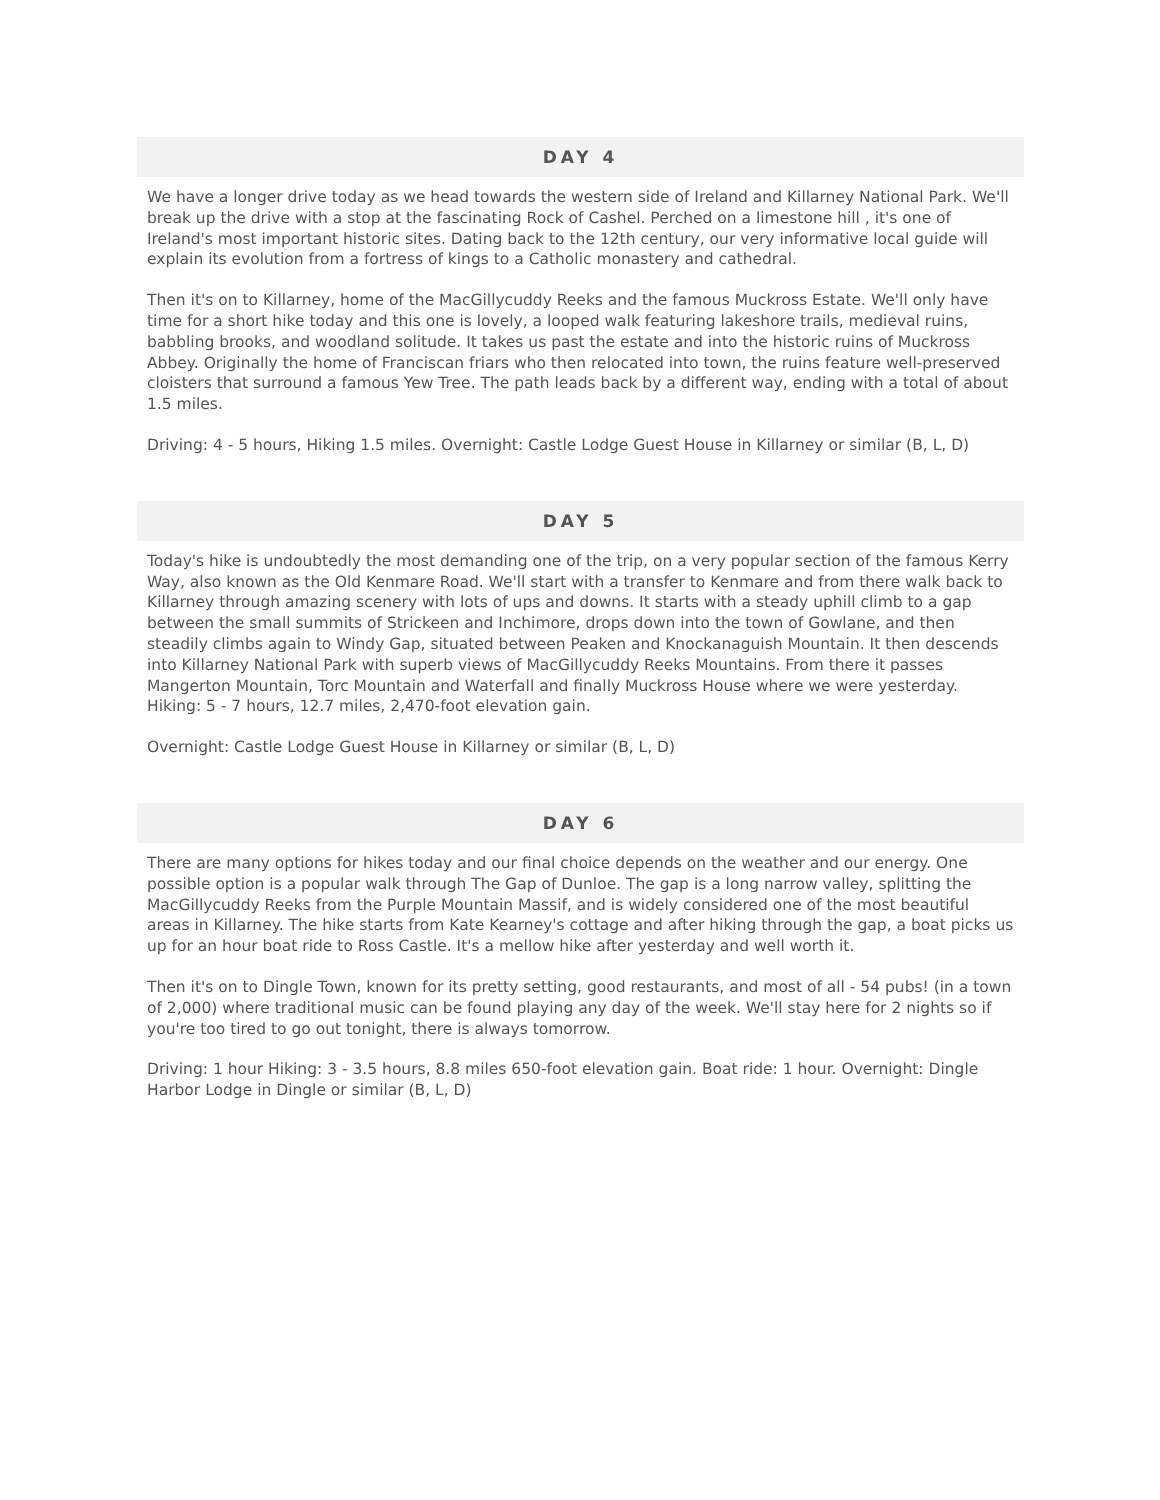DAY 4
We have a longer drive today as we head towards the western side of Ireland and Killarney National Park. We'll break up the drive with a stop at the fascinating Rock of Cashel. Perched on a limestone hill , it's one of Ireland's most important historic sites. Dating back to the 12th century, our very informative local guide will explain its evolution from a fortress of kings to a Catholic monastery and cathedral.
Then it's on to Killarney, home of the MacGillycuddy Reeks and the famous Muckross Estate. We'll only have time for a short hike today and this one is lovely, a looped walk featuring lakeshore trails, medieval ruins, babbling brooks, and woodland solitude. It takes us past the estate and into the historic ruins of Muckross Abbey. Originally the home of Franciscan friars who then relocated into town, the ruins feature well-preserved cloisters that surround a famous Yew Tree. The path leads back by a different way, ending with a total of about 1.5 miles.
Driving: 4 - 5 hours, Hiking 1.5 miles. Overnight: Castle Lodge Guest House in Killarney or similar (B, L, D)
DAY 5
Today's hike is undoubtedly the most demanding one of the trip, on a very popular section of the famous Kerry Way, also known as the Old Kenmare Road. We'll start with a transfer to Kenmare and from there walk back to Killarney through amazing scenery with lots of ups and downs. It starts with a steady uphill climb to a gap between the small summits of Strickeen and Inchimore, drops down into the town of Gowlane, and then steadily climbs again to Windy Gap, situated between Peaken and Knockanaguish Mountain. It then descends into Killarney National Park with superb views of MacGillycuddy Reeks Mountains. From there it passes Mangerton Mountain, Torc Mountain and Waterfall and finally Muckross House where we were yesterday. Hiking: 5 - 7 hours, 12.7 miles, 2,470-foot elevation gain.
Overnight: Castle Lodge Guest House in Killarney or similar (B, L, D)
DAY 6
There are many options for hikes today and our final choice depends on the weather and our energy. One possible option is a popular walk through The Gap of Dunloe. The gap is a long narrow valley, splitting the MacGillycuddy Reeks from the Purple Mountain Massif, and is widely considered one of the most beautiful areas in Killarney. The hike starts from Kate Kearney's cottage and after hiking through the gap, a boat picks us up for an hour boat ride to Ross Castle. It's a mellow hike after yesterday and well worth it.
Then it's on to Dingle Town, known for its pretty setting, good restaurants, and most of all - 54 pubs! (in a town of 2,000) where traditional music can be found playing any day of the week. We'll stay here for 2 nights so if you're too tired to go out tonight, there is always tomorrow.
Driving: 1 hour Hiking: 3 - 3.5 hours, 8.8 miles 650-foot elevation gain. Boat ride: 1 hour. Overnight: Dingle Harbor Lodge in Dingle or similar (B, L, D)